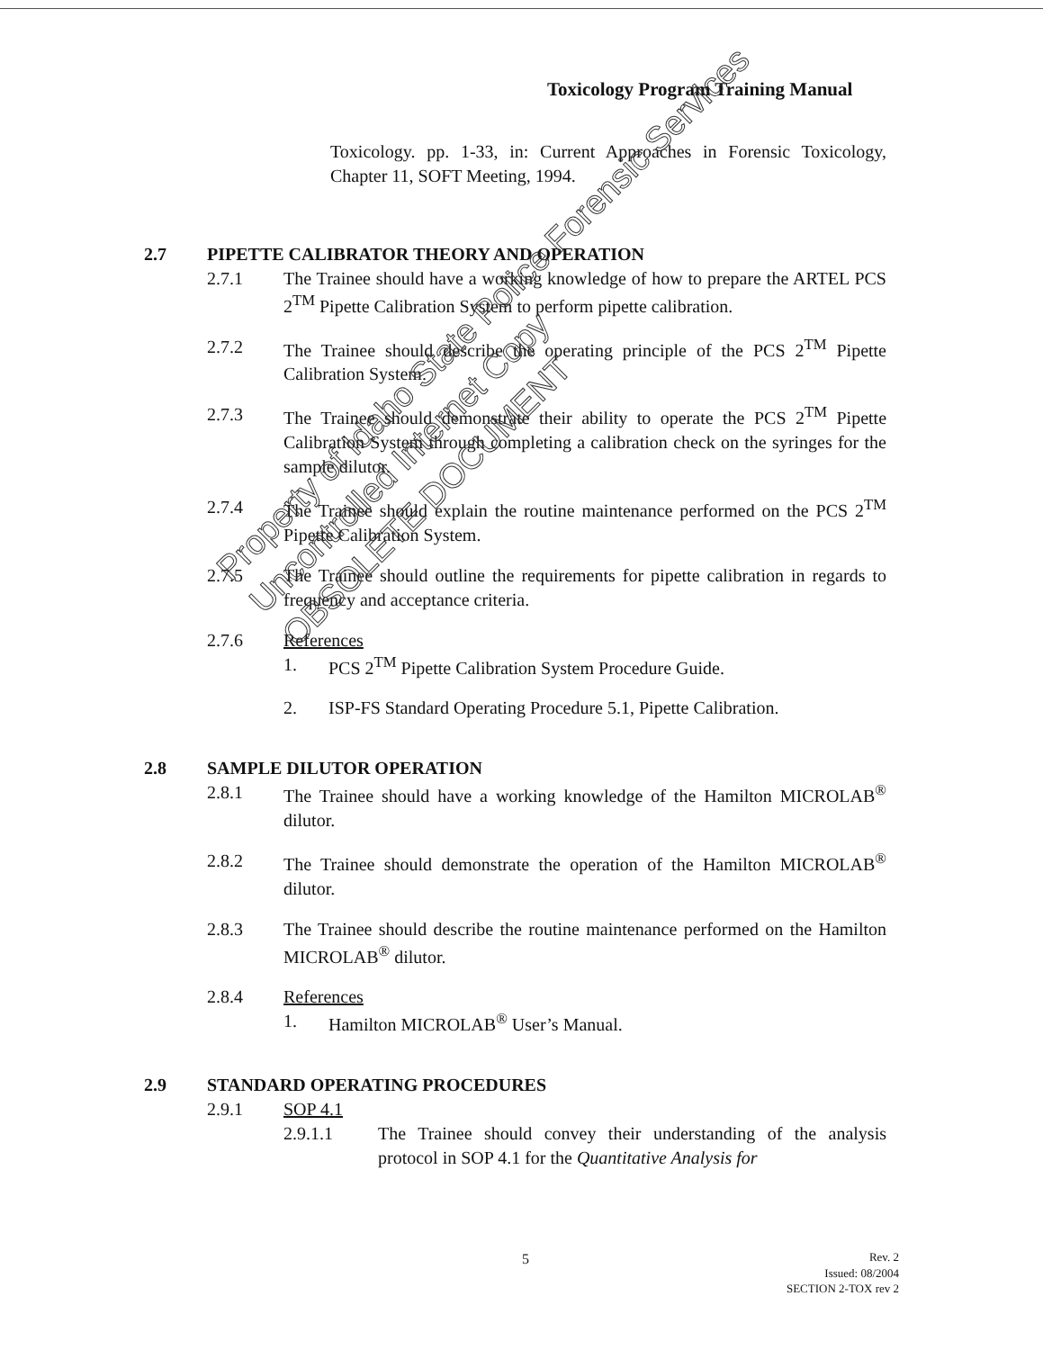Toxicology Program Training Manual
Toxicology. pp. 1-33, in: Current Approaches in Forensic Toxicology, Chapter 11, SOFT Meeting, 1994.
2.7 PIPETTE CALIBRATOR THEORY AND OPERATION
2.7.1 The Trainee should have a working knowledge of how to prepare the ARTEL PCS 2<sup>TM</sup> Pipette Calibration System to perform pipette calibration.
2.7.2 The Trainee should describe the operating principle of the PCS 2<sup>TM</sup> Pipette Calibration System.
2.7.3 The Trainee should demonstrate their ability to operate the PCS 2<sup>TM</sup> Pipette Calibration System through completing a calibration check on the syringes for the sample dilutor.
2.7.4 The Trainee should explain the routine maintenance performed on the PCS 2<sup>TM</sup> Pipette Calibration System.
2.7.5 The Trainee should outline the requirements for pipette calibration in regards to frequency and acceptance criteria.
2.7.6 References
1. PCS 2<sup>TM</sup> Pipette Calibration System Procedure Guide.
2. ISP-FS Standard Operating Procedure 5.1, Pipette Calibration.
2.8 SAMPLE DILUTOR OPERATION
2.8.1 The Trainee should have a working knowledge of the Hamilton MICROLAB<sup>®</sup> dilutor.
2.8.2 The Trainee should demonstrate the operation of the Hamilton MICROLAB<sup>®</sup> dilutor.
2.8.3 The Trainee should describe the routine maintenance performed on the Hamilton MICROLAB<sup>®</sup> dilutor.
2.8.4 References
1. Hamilton MICROLAB<sup>®</sup> User’s Manual.
2.9 STANDARD OPERATING PROCEDURES
2.9.1 SOP 4.1
2.9.1.1 The Trainee should convey their understanding of the analysis protocol in SOP 4.1 for the Quantitative Analysis for
Property of Idaho State Police Forensic Services
Uncontrolled Internet Copy
OBSOLETE DOCUMENT
5
Rev. 2
Issued: 08/2004
SECTION 2-TOX rev 2